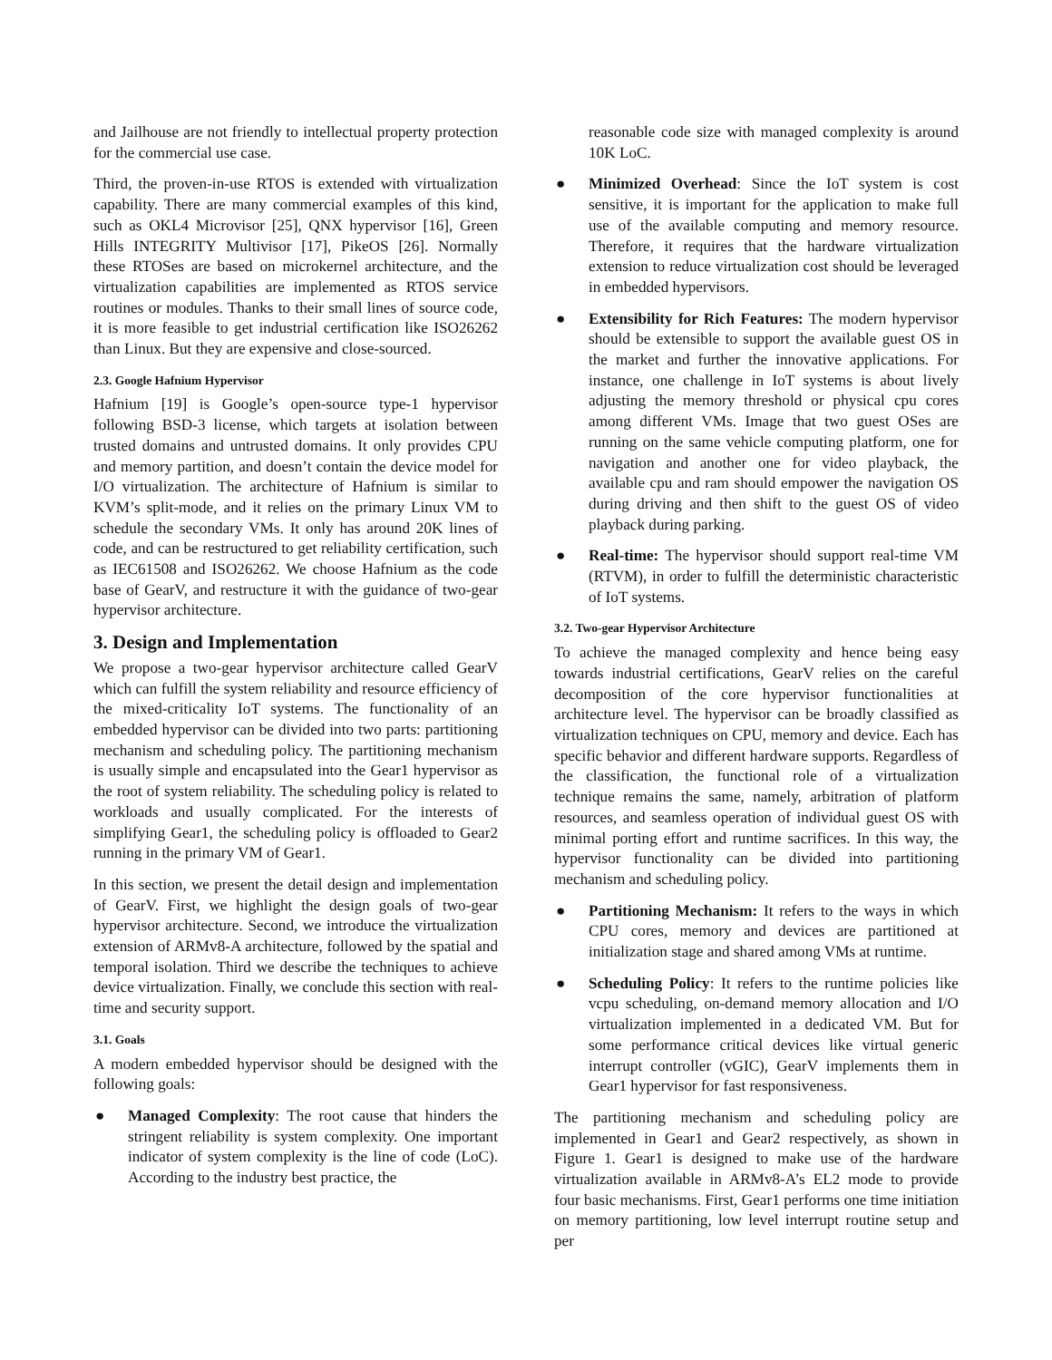and Jailhouse are not friendly to intellectual property protection for the commercial use case.
Third, the proven-in-use RTOS is extended with virtualization capability. There are many commercial examples of this kind, such as OKL4 Microvisor [25], QNX hypervisor [16], Green Hills INTEGRITY Multivisor [17], PikeOS [26]. Normally these RTOSes are based on microkernel architecture, and the virtualization capabilities are implemented as RTOS service routines or modules. Thanks to their small lines of source code, it is more feasible to get industrial certification like ISO26262 than Linux. But they are expensive and close-sourced.
2.3. Google Hafnium Hypervisor
Hafnium [19] is Google’s open-source type-1 hypervisor following BSD-3 license, which targets at isolation between trusted domains and untrusted domains. It only provides CPU and memory partition, and doesn’t contain the device model for I/O virtualization. The architecture of Hafnium is similar to KVM’s split-mode, and it relies on the primary Linux VM to schedule the secondary VMs. It only has around 20K lines of code, and can be restructured to get reliability certification, such as IEC61508 and ISO26262. We choose Hafnium as the code base of GearV, and restructure it with the guidance of two-gear hypervisor architecture.
3. Design and Implementation
We propose a two-gear hypervisor architecture called GearV which can fulfill the system reliability and resource efficiency of the mixed-criticality IoT systems. The functionality of an embedded hypervisor can be divided into two parts: partitioning mechanism and scheduling policy. The partitioning mechanism is usually simple and encapsulated into the Gear1 hypervisor as the root of system reliability. The scheduling policy is related to workloads and usually complicated. For the interests of simplifying Gear1, the scheduling policy is offloaded to Gear2 running in the primary VM of Gear1.
In this section, we present the detail design and implementation of GearV. First, we highlight the design goals of two-gear hypervisor architecture. Second, we introduce the virtualization extension of ARMv8-A architecture, followed by the spatial and temporal isolation. Third we describe the techniques to achieve device virtualization. Finally, we conclude this section with real-time and security support.
3.1. Goals
A modern embedded hypervisor should be designed with the following goals:
● Managed Complexity: The root cause that hinders the stringent reliability is system complexity. One important indicator of system complexity is the line of code (LoC). According to the industry best practice, the
reasonable code size with managed complexity is around 10K LoC.
● Minimized Overhead: Since the IoT system is cost sensitive, it is important for the application to make full use of the available computing and memory resource. Therefore, it requires that the hardware virtualization extension to reduce virtualization cost should be leveraged in embedded hypervisors.
● Extensibility for Rich Features: The modern hypervisor should be extensible to support the available guest OS in the market and further the innovative applications. For instance, one challenge in IoT systems is about lively adjusting the memory threshold or physical cpu cores among different VMs. Image that two guest OSes are running on the same vehicle computing platform, one for navigation and another one for video playback, the available cpu and ram should empower the navigation OS during driving and then shift to the guest OS of video playback during parking.
● Real-time: The hypervisor should support real-time VM (RTVM), in order to fulfill the deterministic characteristic of IoT systems.
3.2. Two-gear Hypervisor Architecture
To achieve the managed complexity and hence being easy towards industrial certifications, GearV relies on the careful decomposition of the core hypervisor functionalities at architecture level. The hypervisor can be broadly classified as virtualization techniques on CPU, memory and device. Each has specific behavior and different hardware supports. Regardless of the classification, the functional role of a virtualization technique remains the same, namely, arbitration of platform resources, and seamless operation of individual guest OS with minimal porting effort and runtime sacrifices. In this way, the hypervisor functionality can be divided into partitioning mechanism and scheduling policy.
● Partitioning Mechanism: It refers to the ways in which CPU cores, memory and devices are partitioned at initialization stage and shared among VMs at runtime.
● Scheduling Policy: It refers to the runtime policies like vcpu scheduling, on-demand memory allocation and I/O virtualization implemented in a dedicated VM. But for some performance critical devices like virtual generic interrupt controller (vGIC), GearV implements them in Gear1 hypervisor for fast responsiveness.
The partitioning mechanism and scheduling policy are implemented in Gear1 and Gear2 respectively, as shown in Figure 1. Gear1 is designed to make use of the hardware virtualization available in ARMv8-A’s EL2 mode to provide four basic mechanisms. First, Gear1 performs one time initiation on memory partitioning, low level interrupt routine setup and per